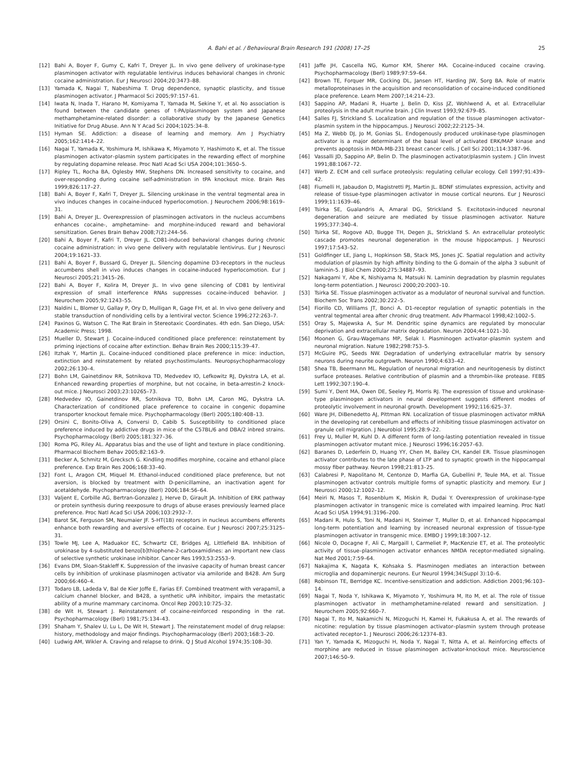A. Bahi et al. / Behavioural Brain Research 191 (2008) 17–25 25
[12] Bahi A, Boyer F, Gumy C, Kafri T, Dreyer JL. In vivo gene delivery of urokinase-type plasminogen activator with regulatable lentivirus induces behavioral changes in chronic cocaine administration. Eur J Neurosci 2004;20:3473–88.
[13] Yamada K, Nagai T, Nabeshima T. Drug dependence, synaptic plasticity, and tissue plasminogen activator. J Pharmacol Sci 2005;97:157–61.
[14] Iwata N, Inada T, Harano M, Komiyama T, Yamada M, Sekine Y, et al. No association is found between the candidate genes of t-PA/plasminogen system and Japanese methamphetamine-related disorder: a collaborative study by the Japanese Genetics Initiative for Drug Abuse. Ann N Y Acad Sci 2004;1025:34–8.
[15] Hyman SE. Addiction: a disease of learning and memory. Am J Psychiatry 2005;162:1414–22.
[16] Nagai T, Yamada K, Yoshimura M, Ishikawa K, Miyamoto Y, Hashimoto K, et al. The tissue plasminogen activator–plasmin system participates in the rewarding effect of morphine by regulating dopamine release. Proc Natl Acad Sci USA 2004;101:3650–5.
[17] Ripley TL, Rocha BA, Oglesby MW, Stephens DN. Increased sensitivity to cocaine, and over-responding during cocaine self-administration in tPA knockout mice. Brain Res 1999;826:117–27.
[18] Bahi A, Boyer F, Kafri T, Dreyer JL. Silencing urokinase in the ventral tegmental area in vivo induces changes in cocaine-induced hyperlocomotion. J Neurochem 2006;98:1619–31.
[19] Bahi A, Dreyer JL. Overexpression of plasminogen activators in the nucleus accumbens enhances cocaine-, amphetamine- and morphine-induced reward and behavioral sensitization. Genes Brain Behav 2008;7(2):244–56.
[20] Bahi A, Boyer F, Kafri T, Dreyer JL. CD81-induced behavioral changes during chronic cocaine administration: in vivo gene delivery with regulatable lentivirus. Eur J Neurosci 2004;19:1621–33.
[21] Bahi A, Boyer F, Bussard G, Dreyer JL. Silencing dopamine D3-receptors in the nucleus accumbens shell in vivo induces changes in cocaine-induced hyperlocomotion. Eur J Neurosci 2005;21:3415–26.
[22] Bahi A, Boyer F, Kolira M, Dreyer JL. In vivo gene silencing of CD81 by lentiviral expression of small interference RNAs suppresses cocaine-induced behavior. J Neurochem 2005;92:1243–55.
[23] Naldini L, Blomer U, Gallay P, Ory D, Mulligan R, Gage FH, et al. In vivo gene delivery and stable transduction of nondividing cells by a lentiviral vector. Science 1996;272:263–7.
[24] Paxinos G, Watson C. The Rat Brain in Stereotaxic Coordinates. 4th edn. San Diego, USA: Academic Press; 1998.
[25] Mueller D, Stewart J. Cocaine-induced conditioned place preference: reinstatement by priming injections of cocaine after extinction. Behav Brain Res 2000;115:39–47.
[26] Itzhak Y, Martin JL. Cocaine-induced conditioned place preference in mice: induction, extinction and reinstatement by related psychostimulants. Neuropsychopharmacology 2002;26:130–4.
[27] Bohn LM, Gainetdinov RR, Sotnikova TD, Medvedev IO, Lefkowitz RJ, Dykstra LA, et al. Enhanced rewarding properties of morphine, but not cocaine, in beta-arrestin-2 knock-out mice. J Neurosci 2003;23:10265–73.
[28] Medvedev IO, Gainetdinov RR, Sotnikova TD, Bohn LM, Caron MG, Dykstra LA. Characterization of conditioned place preference to cocaine in congenic dopamine transporter knockout female mice. Psychopharmacology (Berl) 2005;180:408–13.
[29] Orsini C, Bonito-Oliva A, Conversi D, Cabib S. Susceptibility to conditioned place preference induced by addictive drugs in mice of the C57BL/6 and DBA/2 inbred strains. Psychopharmacology (Berl) 2005;181:327–36.
[30] Roma PG, Riley AL. Apparatus bias and the use of light and texture in place conditioning. Pharmacol Biochem Behav 2005;82:163–9.
[31] Becker A, Schmitz M, Grecksch G. Kindling modifies morphine, cocaine and ethanol place preference. Exp Brain Res 2006;168:33–40.
[32] Font L, Aragon CM, Miquel M. Ethanol-induced conditioned place preference, but not aversion, is blocked by treatment with D-penicillamine, an inactivation agent for acetaldehyde. Psychopharmacology (Berl) 2006;184:56–64.
[33] Valjent E, Corbille AG, Bertran-Gonzalez J, Herve D, Girault JA. Inhibition of ERK pathway or protein synthesis during reexposure to drugs of abuse erases previously learned place preference. Proc Natl Acad Sci USA 2006;103:2932–7.
[34] Barot SK, Ferguson SM, Neumaier JF. 5-HT(1B) receptors in nucleus accumbens efferents enhance both rewarding and aversive effects of cocaine. Eur J Neurosci 2007;25:3125–31.
[35] Towle MJ, Lee A, Maduakor EC, Schwartz CE, Bridges AJ, Littlefield BA. Inhibition of urokinase by 4-substituted benzo[b]thiophene-2-carboxamidines: an important new class of selective synthetic urokinase inhibitor. Cancer Res 1993;53:2553–9.
[36] Evans DM, Sloan-Stakleff K. Suppression of the invasive capacity of human breast cancer cells by inhibition of urokinase plasminogen activator via amiloride and B428. Am Surg 2000;66:460–4.
[37] Todaro LB, Ladeda V, Bal de Kier Joffe E, Farias EF. Combined treatment with verapamil, a calcium channel blocker, and B428, a synthetic uPA inhibitor, impairs the metastatic ability of a murine mammary carcinoma. Oncol Rep 2003;10:725–32.
[38] de Wit H, Stewart J. Reinstatement of cocaine-reinforced responding in the rat. Psychopharmacology (Berl) 1981;75:134–43.
[39] Shaham Y, Shalev U, Lu L, De Wit H, Stewart J. The reinstatement model of drug relapse: history, methodology and major findings. Psychopharmacology (Berl) 2003;168:3–20.
[40] Ludwig AM, Wikler A. Craving and relapse to drink. Q J Stud Alcohol 1974;35:108–30.
[41] Jaffe JH, Cascella NG, Kumor KM, Sherer MA. Cocaine-induced cocaine craving. Psychopharmacology (Berl) 1989;97:59–64.
[42] Brown TE, Forquer MR, Cocking DL, Jansen HT, Harding JW, Sorg BA. Role of matrix metalloproteinases in the acquisition and reconsolidation of cocaine-induced conditioned place preference. Learn Mem 2007;14:214–23.
[43] Sappino AP, Madani R, Huarte J, Belin D, Kiss JZ, Wohlwend A, et al. Extracellular proteolysis in the adult murine brain. J Clin Invest 1993;92:679–85.
[44] Salles FJ, Strickland S. Localization and regulation of the tissue plasminogen activator–plasmin system in the hippocampus. J Neurosci 2002;22:2125–34.
[45] Ma Z, Webb DJ, Jo M, Gonias SL. Endogenously produced urokinase-type plasminogen activator is a major determinant of the basal level of activated ERK/MAP kinase and prevents apoptosis in MDA-MB-231 breast cancer cells. J Cell Sci 2001;114:3387–96.
[46] Vassalli JD, Sappino AP, Belin D. The plasminogen activator/plasmin system. J Clin Invest 1991;88:1067–72.
[47] Werb Z. ECM and cell surface proteolysis: regulating cellular ecology. Cell 1997;91:439–42.
[48] Fiumelli H, Jabaudon D, Magistretti PJ, Martin JL. BDNF stimulates expression, activity and release of tissue-type plasminogen activator in mouse cortical neurons. Eur J Neurosci 1999;11:1639–46.
[49] Tsirka SE, Gualandris A, Amaral DG, Strickland S. Excitotoxin-induced neuronal degeneration and seizure are mediated by tissue plasminogen activator. Nature 1995;377:340–4.
[50] Tsirka SE, Rogove AD, Bugge TH, Degen JL, Strickland S. An extracellular proteolytic cascade promotes neuronal degeneration in the mouse hippocampus. J Neurosci 1997;17:543–52.
[51] Goldfinger LE, Jiang L, Hopkinson SB, Stack MS, Jones JC. Spatial regulation and activity modulation of plasmin by high affinity binding to the G domain of the alpha 3 subunit of laminin-5. J Biol Chem 2000;275:34887–93.
[52] Nakagami Y, Abe K, Nishiyama N, Matsuki N. Laminin degradation by plasmin regulates long-term potentiation. J Neurosci 2000;20:2003–10.
[53] Tsirka SE. Tissue plasminogen activator as a modulator of neuronal survival and function. Biochem Soc Trans 2002;30:222–5.
[54] Fiorillo CD, Williams JT, Bonci A. D1-receptor regulation of synaptic potentials in the ventral tegmental area after chronic drug treatment. Adv Pharmacol 1998;42:1002–5.
[55] Oray S, Majewska A, Sur M. Dendritic spine dynamics are regulated by monocular deprivation and extracellular matrix degradation. Neuron 2004;44:1021–30.
[56] Moonen G, Grau-Wagemans MP, Selak I. Plasminogen activator–plasmin system and neuronal migration. Nature 1982;298:753–5.
[57] McGuire PG, Seeds NW. Degradation of underlying extracellular matrix by sensory neurons during neurite outgrowth. Neuron 1990;4:633–42.
[58] Shea TB, Beermann ML. Regulation of neuronal migration and neuritogenesis by distinct surface proteases. Relative contribution of plasmin and a thrombin-like protease. FEBS Lett 1992;307:190–4.
[59] Sumi Y, Dent MA, Owen DE, Seeley PJ, Morris RJ. The expression of tissue and urokinase-type plasminogen activators in neural development suggests different modes of proteolytic involvement in neuronal growth. Development 1992;116:625–37.
[60] Ware JH, DiBenedetto AJ, Pittman RN. Localization of tissue plasminogen activator mRNA in the developing rat cerebellum and effects of inhibiting tissue plasminogen activator on granule cell migration. J Neurobiol 1995;28:9–22.
[61] Frey U, Muller M, Kuhl D. A different form of long-lasting potentiation revealed in tissue plasminogen activator mutant mice. J Neurosci 1996;16:2057–63.
[62] Baranes D, Lederfein D, Huang YY, Chen M, Bailey CH, Kandel ER. Tissue plasminogen activator contributes to the late phase of LTP and to synaptic growth in the hippocampal mossy fiber pathway. Neuron 1998;21:813–25.
[63] Calabresi P, Napolitano M, Centonze D, Marfia GA, Gubellini P, Teule MA, et al. Tissue plasminogen activator controls multiple forms of synaptic plasticity and memory. Eur J Neurosci 2000;12:1002–12.
[64] Meiri N, Masos T, Rosenblum K, Miskin R, Dudai Y. Overexpression of urokinase-type plasminogen activator in transgenic mice is correlated with impaired learning. Proc Natl Acad Sci USA 1994;91:3196–200.
[65] Madani R, Hulo S, Toni N, Madani H, Steimer T, Muller D, et al. Enhanced hippocampal long-term potentiation and learning by increased neuronal expression of tissue-type plasminogen activator in transgenic mice. EMBO J 1999;18:3007–12.
[66] Nicole O, Docagne F, Ali C, Margaill I, Carmeliet P, MacKenzie ET, et al. The proteolytic activity of tissue–plasminogen activator enhances NMDA receptor-mediated signaling. Nat Med 2001;7:59–64.
[67] Nakajima K, Nagata K, Kohsaka S. Plasminogen mediates an interaction between microglia and dopaminergic neurons. Eur Neurol 1994;34(Suppl 3):10–6.
[68] Robinson TE, Berridge KC. Incentive-sensitization and addiction. Addiction 2001;96:103–14.
[69] Nagai T, Noda Y, Ishikawa K, Miyamoto Y, Yoshimura M, Ito M, et al. The role of tissue plasminogen activator in methamphetamine-related reward and sensitization. J Neurochem 2005;92:660–7.
[70] Nagai T, Ito M, Nakamichi N, Mizoguchi H, Kamei H, Fukakusa A, et al. The rewards of nicotine: regulation by tissue plasminogen activator–plasmin system through protease activated receptor-1. J Neurosci 2006;26:12374–83.
[71] Yan Y, Yamada K, Mizoguchi H, Noda Y, Nagai T, Nitta A, et al. Reinforcing effects of morphine are reduced in tissue plasminogen activator-knockout mice. Neuroscience 2007;146:50–9.